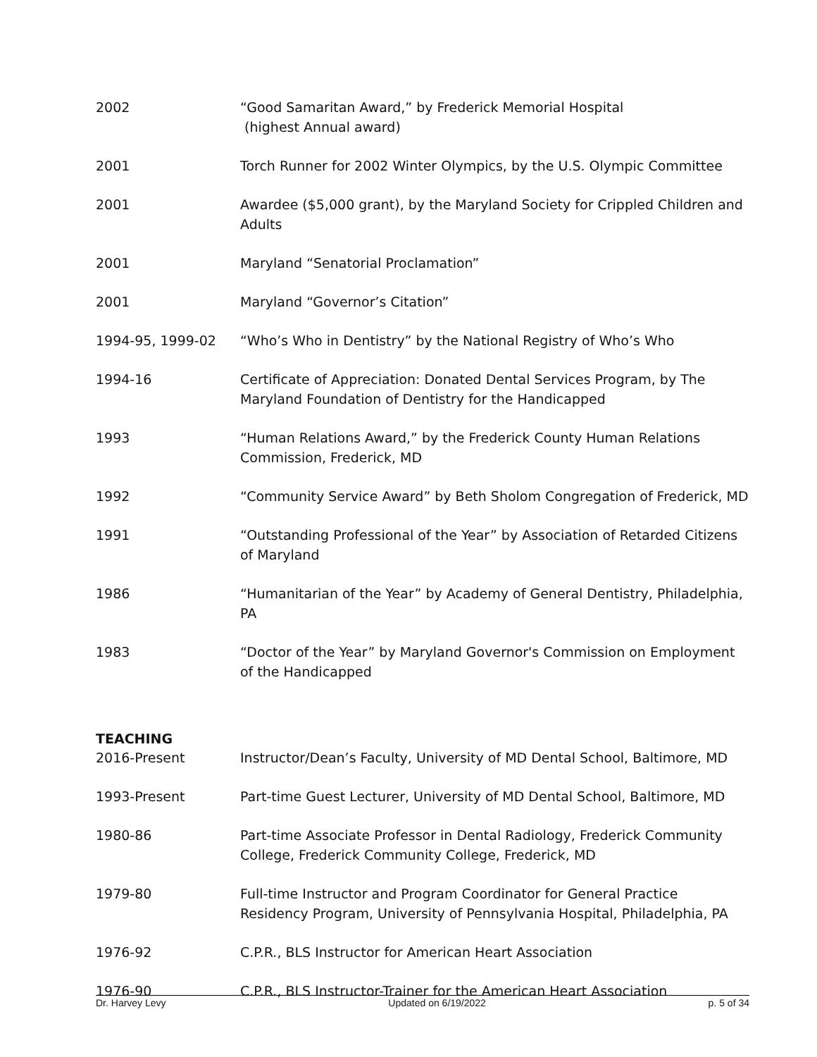2002 “Good Samaritan Award,” by Frederick Memorial Hospital
(highest Annual award)
2001 Torch Runner for 2002 Winter Olympics, by the U.S. Olympic Committee
2001 Awardee ($5,000 grant), by the Maryland Society for Crippled Children and Adults
2001 Maryland “Senatorial Proclamation”
2001 Maryland “Governor’s Citation”
1994-95, 1999-02 “Who’s Who in Dentistry” by the National Registry of Who’s Who
1994-16 Certificate of Appreciation: Donated Dental Services Program, by The Maryland Foundation of Dentistry for the Handicapped
1993 “Human Relations Award,” by the Frederick County Human Relations Commission, Frederick, MD
1992 “Community Service Award” by Beth Sholom Congregation of Frederick, MD
1991 “Outstanding Professional of the Year” by Association of Retarded Citizens of Maryland
1986 “Humanitarian of the Year” by Academy of General Dentistry, Philadelphia, PA
1983 “Doctor of the Year” by Maryland Governor's Commission on Employment of the Handicapped
TEACHING
2016-Present Instructor/Dean’s Faculty, University of MD Dental School, Baltimore, MD
1993-Present Part-time Guest Lecturer, University of MD Dental School, Baltimore, MD
1980-86 Part-time Associate Professor in Dental Radiology, Frederick Community College, Frederick Community College, Frederick, MD
1979-80 Full-time Instructor and Program Coordinator for General Practice Residency Program, University of Pennsylvania Hospital, Philadelphia, PA
1976-92 C.P.R., BLS Instructor for American Heart Association
1976-90 C.P.R., BLS Instructor-Trainer for the American Heart Association
Dr. Harvey Levy Updated on 6/19/2022 p. 5 of 34